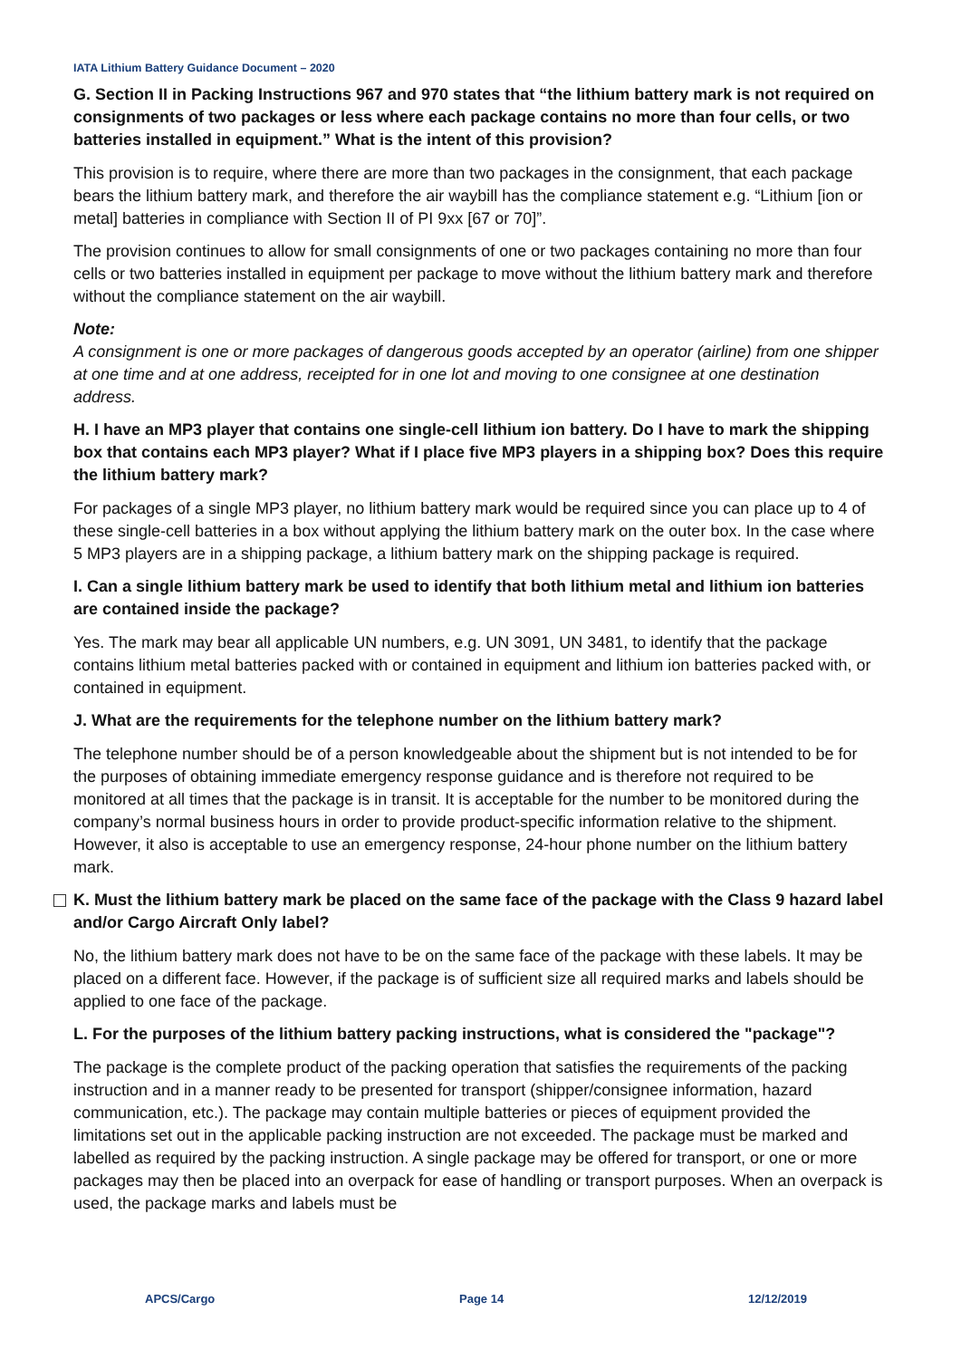IATA Lithium Battery Guidance Document – 2020
G. Section II in Packing Instructions 967 and 970 states that “the lithium battery mark is not required on consignments of two packages or less where each package contains no more than four cells, or two batteries installed in equipment.” What is the intent of this provision?
This provision is to require, where there are more than two packages in the consignment, that each package bears the lithium battery mark, and therefore the air waybill has the compliance statement e.g. “Lithium [ion or metal] batteries in compliance with Section II of PI 9xx [67 or 70]”.
The provision continues to allow for small consignments of one or two packages containing no more than four cells or two batteries installed in equipment per package to move without the lithium battery mark and therefore without the compliance statement on the air waybill.
Note:
A consignment is one or more packages of dangerous goods accepted by an operator (airline) from one shipper at one time and at one address, receipted for in one lot and moving to one consignee at one destination address.
H. I have an MP3 player that contains one single-cell lithium ion battery. Do I have to mark the shipping box that contains each MP3 player? What if I place five MP3 players in a shipping box? Does this require the lithium battery mark?
For packages of a single MP3 player, no lithium battery mark would be required since you can place up to 4 of these single-cell batteries in a box without applying the lithium battery mark on the outer box. In the case where 5 MP3 players are in a shipping package, a lithium battery mark on the shipping package is required.
I. Can a single lithium battery mark be used to identify that both lithium metal and lithium ion batteries are contained inside the package?
Yes. The mark may bear all applicable UN numbers, e.g. UN 3091, UN 3481, to identify that the package contains lithium metal batteries packed with or contained in equipment and lithium ion batteries packed with, or contained in equipment.
J. What are the requirements for the telephone number on the lithium battery mark?
The telephone number should be of a person knowledgeable about the shipment but is not intended to be for the purposes of obtaining immediate emergency response guidance and is therefore not required to be monitored at all times that the package is in transit. It is acceptable for the number to be monitored during the company’s normal business hours in order to provide product-specific information relative to the shipment. However, it also is acceptable to use an emergency response, 24-hour phone number on the lithium battery mark.
K. Must the lithium battery mark be placed on the same face of the package with the Class 9 hazard label and/or Cargo Aircraft Only label?
No, the lithium battery mark does not have to be on the same face of the package with these labels. It may be placed on a different face. However, if the package is of sufficient size all required marks and labels should be applied to one face of the package.
L. For the purposes of the lithium battery packing instructions, what is considered the "package"?
The package is the complete product of the packing operation that satisfies the requirements of the packing instruction and in a manner ready to be presented for transport (shipper/consignee information, hazard communication, etc.). The package may contain multiple batteries or pieces of equipment provided the limitations set out in the applicable packing instruction are not exceeded. The package must be marked and labelled as required by the packing instruction. A single package may be offered for transport, or one or more packages may then be placed into an overpack for ease of handling or transport purposes. When an overpack is used, the package marks and labels must be
APCS/Cargo Page 14 12/12/2019